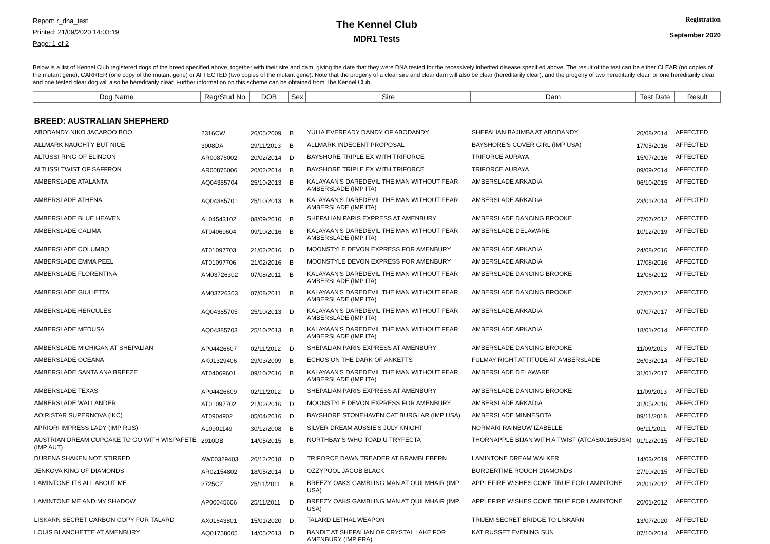Report: r_dna_test
Printed: 21/09/2020 14:03:19
Page: 1 of 2
The Kennel Club
MDR1 Tests
Registration
September 2020
Below is a list of Kennel Club registered dogs of the breed specified above, together with their sire and dam, giving the date that they were DNA tested for the recessively inherited disease specified above. The result of the test can be either CLEAR (no copies of the mutant gene), CARRIER (one copy of the mutant gene) or AFFECTED (two copies of the mutant gene). Note that the progeny of a clear sire and clear dam will also be clear (hereditarily clear), and the progeny of two hereditarily clear, or one hereditarily clear and one tested clear dog will also be hereditarily clear. Further information on this scheme can be obtained from The Kennel Club
| Dog Name | Reg/Stud No | DOB | Sex | Sire | Dam | Test Date | Result |
| --- | --- | --- | --- | --- | --- | --- | --- |
| BREED: AUSTRALIAN SHEPHERD | | | | | | | |
| ABODANDY NIKO JACAROO BOO | 2316CW | 26/05/2009 | B | YULIA EVEREADY DANDY OF ABODANDY | SHEPALIAN BAJIMBA AT ABODANDY | 20/08/2014 | AFFECTED |
| ALLMARK NAUGHTY BUT NICE | 3008DA | 29/11/2013 | B | ALLMARK INDECENT PROPOSAL | BAYSHORE'S COVER GIRL (IMP USA) | 17/05/2016 | AFFECTED |
| ALTUSSI RING OF ELINDON | AR00876002 | 20/02/2014 | D | BAYSHORE TRIPLE EX WITH TRIFORCE | TRIFORCE AURAYA | 15/07/2016 | AFFECTED |
| ALTUSSI TWIST OF SAFFRON | AR00876006 | 20/02/2014 | B | BAYSHORE TRIPLE EX WITH TRIFORCE | TRIFORCE AURAYA | 09/09/2014 | AFFECTED |
| AMBERSLADE ATALANTA | AQ04385704 | 25/10/2013 | B | KALAYAAN'S DAREDEVIL THE MAN WITHOUT FEAR AMBERSLADE (IMP ITA) | AMBERSLADE ARKADIA | 06/10/2015 | AFFECTED |
| AMBERSLADE ATHENA | AQ04385701 | 25/10/2013 | B | KALAYAAN'S DAREDEVIL THE MAN WITHOUT FEAR AMBERSLADE (IMP ITA) | AMBERSLADE ARKADIA | 23/01/2014 | AFFECTED |
| AMBERSLADE BLUE HEAVEN | AL04543102 | 08/09/2010 | B | SHEPALIAN PARIS EXPRESS AT AMENBURY | AMBERSLADE DANCING BROOKE | 27/07/2012 | AFFECTED |
| AMBERSLADE CALIMA | AT04069604 | 09/10/2016 | B | KALAYAAN'S DAREDEVIL THE MAN WITHOUT FEAR AMBERSLADE (IMP ITA) | AMBERSLADE DELAWARE | 10/12/2019 | AFFECTED |
| AMBERSLADE COLUMBO | AT01097703 | 21/02/2016 | D | MOONSTYLE DEVON EXPRESS FOR AMENBURY | AMBERSLADE ARKADIA | 24/08/2016 | AFFECTED |
| AMBERSLADE EMMA PEEL | AT01097706 | 21/02/2016 | B | MOONSTYLE DEVON EXPRESS FOR AMENBURY | AMBERSLADE ARKADIA | 17/08/2016 | AFFECTED |
| AMBERSLADE FLORENTINA | AM03726302 | 07/08/2011 | B | KALAYAAN'S DAREDEVIL THE MAN WITHOUT FEAR AMBERSLADE (IMP ITA) | AMBERSLADE DANCING BROOKE | 12/06/2012 | AFFECTED |
| AMBERSLADE GIULIETTA | AM03726303 | 07/08/2011 | B | KALAYAAN'S DAREDEVIL THE MAN WITHOUT FEAR AMBERSLADE (IMP ITA) | AMBERSLADE DANCING BROOKE | 27/07/2012 | AFFECTED |
| AMBERSLADE HERCULES | AQ04385705 | 25/10/2013 | D | KALAYAAN'S DAREDEVIL THE MAN WITHOUT FEAR AMBERSLADE (IMP ITA) | AMBERSLADE ARKADIA | 07/07/2017 | AFFECTED |
| AMBERSLADE MEDUSA | AQ04385703 | 25/10/2013 | B | KALAYAAN'S DAREDEVIL THE MAN WITHOUT FEAR AMBERSLADE (IMP ITA) | AMBERSLADE ARKADIA | 18/01/2014 | AFFECTED |
| AMBERSLADE MICHIGAN AT SHEPALIAN | AP04426607 | 02/11/2012 | D | SHEPALIAN PARIS EXPRESS AT AMENBURY | AMBERSLADE DANCING BROOKE | 11/09/2013 | AFFECTED |
| AMBERSLADE OCEANA | AK01329406 | 29/03/2009 | B | ECHOS ON THE DARK OF ANKETTS | FULMAY RIGHT ATTITUDE AT AMBERSLADE | 26/03/2014 | AFFECTED |
| AMBERSLADE SANTA ANA BREEZE | AT04069601 | 09/10/2016 | B | KALAYAAN'S DAREDEVIL THE MAN WITHOUT FEAR AMBERSLADE (IMP ITA) | AMBERSLADE DELAWARE | 31/01/2017 | AFFECTED |
| AMBERSLADE TEXAS | AP04426609 | 02/11/2012 | D | SHEPALIAN PARIS EXPRESS AT AMENBURY | AMBERSLADE DANCING BROOKE | 11/09/2013 | AFFECTED |
| AMBERSLADE WALLANDER | AT01097702 | 21/02/2016 | D | MOONSTYLE DEVON EXPRESS FOR AMENBURY | AMBERSLADE ARKADIA | 31/05/2016 | AFFECTED |
| AOIRISTAR SUPERNOVA (IKC) | AT0904902 | 05/04/2016 | D | BAYSHORE STONEHAVEN CAT BURGLAR (IMP USA) | AMBERSLADE MINNESOTA | 09/11/2018 | AFFECTED |
| APRIORI IMPRESS LADY (IMP RUS) | AL0901149 | 30/12/2008 | B | SILVER DREAM AUSSIE'S JULY KNIGHT | NORMARI RAINBOW IZABELLE | 06/11/2011 | AFFECTED |
| AUSTRIAN DREAM CUPCAKE TO GO WITH WISPAFETE (IMP AUT) | 2910DB | 14/05/2015 | B | NORTHBAY'S WHO TOAD U TRYFECTA | THORNAPPLE BIJAN WITH A TWIST (ATCAS00165USA) | 01/12/2015 | AFFECTED |
| DURENA SHAKEN NOT STIRRED | AW00329403 | 26/12/2018 | D | TRIFORCE DAWN TREADER AT BRAMBLEBERN | LAMINTONE DREAM WALKER | 14/03/2019 | AFFECTED |
| JENKOVA KING OF DIAMONDS | AR02154802 | 18/05/2014 | D | OZZYPOOL JACOB BLACK | BORDERTIME ROUGH DIAMONDS | 27/10/2015 | AFFECTED |
| LAMINTONE ITS ALL ABOUT ME | 2725CZ | 25/11/2011 | B | BREEZY OAKS GAMBLING MAN AT QUILMHAIR (IMP USA) | APPLEFIRE WISHES COME TRUE FOR LAMINTONE | 20/01/2012 | AFFECTED |
| LAMINTONE ME AND MY SHADOW | AP00045606 | 25/11/2011 | D | BREEZY OAKS GAMBLING MAN AT QUILMHAIR (IMP USA) | APPLEFIRE WISHES COME TRUE FOR LAMINTONE | 20/01/2012 | AFFECTED |
| LISKARN SECRET CARBON COPY FOR TALARD | AX01643801 | 15/01/2020 | D | TALARD LETHAL WEAPON | TRIJEM SECRET BRIDGE TO LISKARN | 13/07/2020 | AFFECTED |
| LOUIS BLANCHETTE AT AMENBURY | AQ01758005 | 14/05/2013 | D | BANDIT AT SHEPALIAN OF CRYSTAL LAKE FOR AMENBURY (IMP FRA) | KAT RUSSET EVENING SUN | 07/10/2014 | AFFECTED |